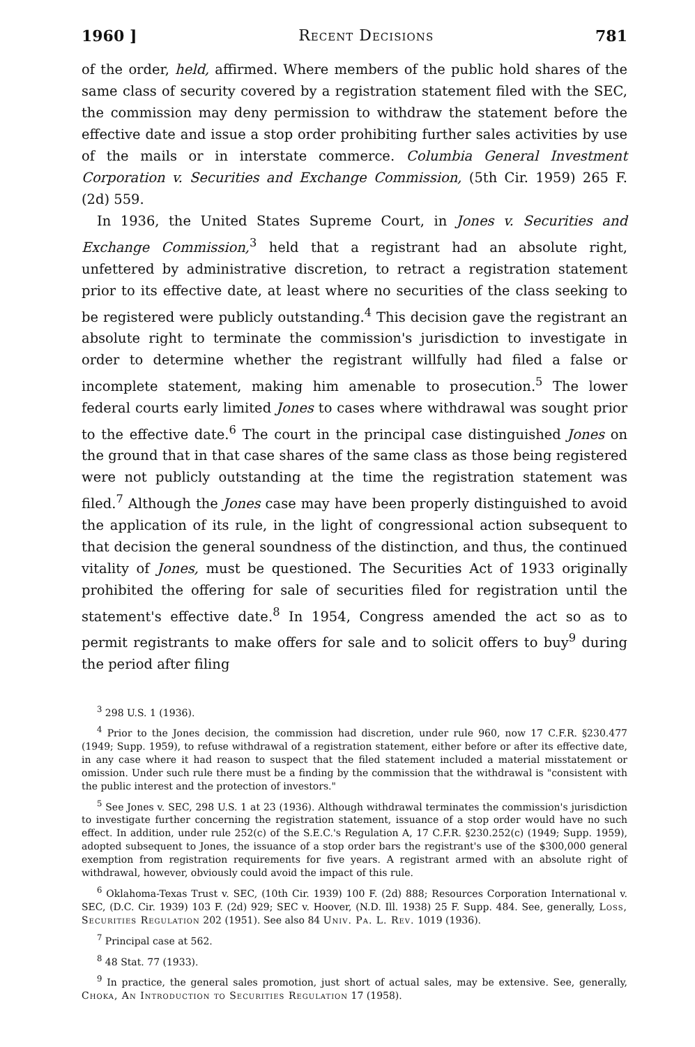1960 ] Recent Decisions 781
of the order, held, affirmed. Where members of the public hold shares of the same class of security covered by a registration statement filed with the SEC, the commission may deny permission to withdraw the statement before the effective date and issue a stop order prohibiting further sales activities by use of the mails or in interstate commerce. Columbia General Investment Corporation v. Securities and Exchange Commission, (5th Cir. 1959) 265 F. (2d) 559.
In 1936, the United States Supreme Court, in Jones v. Securities and Exchange Commission,<sup>3</sup> held that a registrant had an absolute right, unfettered by administrative discretion, to retract a registration statement prior to its effective date, at least where no securities of the class seeking to be registered were publicly outstanding.<sup>4</sup> This decision gave the registrant an absolute right to terminate the commission's jurisdiction to investigate in order to determine whether the registrant willfully had filed a false or incomplete statement, making him amenable to prosecution.<sup>5</sup> The lower federal courts early limited Jones to cases where withdrawal was sought prior to the effective date.<sup>6</sup> The court in the principal case distinguished Jones on the ground that in that case shares of the same class as those being registered were not publicly outstanding at the time the registration statement was filed.<sup>7</sup> Although the Jones case may have been properly distinguished to avoid the application of its rule, in the light of congressional action subsequent to that decision the general soundness of the distinction, and thus, the continued vitality of Jones, must be questioned. The Securities Act of 1933 originally prohibited the offering for sale of securities filed for registration until the statement's effective date.<sup>8</sup> In 1954, Congress amended the act so as to permit registrants to make offers for sale and to solicit offers to buy<sup>9</sup> during the period after filing
<sup>3</sup> 298 U.S. 1 (1936).
<sup>4</sup> Prior to the Jones decision, the commission had discretion, under rule 960, now 17 C.F.R. §230.477 (1949; Supp. 1959), to refuse withdrawal of a registration statement, either before or after its effective date, in any case where it had reason to suspect that the filed statement included a material misstatement or omission. Under such rule there must be a finding by the commission that the withdrawal is "consistent with the public interest and the protection of investors."
<sup>5</sup> See Jones v. SEC, 298 U.S. 1 at 23 (1936). Although withdrawal terminates the commission's jurisdiction to investigate further concerning the registration statement, issuance of a stop order would have no such effect. In addition, under rule 252(c) of the S.E.C.'s Regulation A, 17 C.F.R. §230.252(c) (1949; Supp. 1959), adopted subsequent to Jones, the issuance of a stop order bars the registrant's use of the $300,000 general exemption from registration requirements for five years. A registrant armed with an absolute right of withdrawal, however, obviously could avoid the impact of this rule.
<sup>6</sup> Oklahoma-Texas Trust v. SEC, (10th Cir. 1939) 100 F. (2d) 888; Resources Corporation International v. SEC, (D.C. Cir. 1939) 103 F. (2d) 929; SEC v. Hoover, (N.D. Ill. 1938) 25 F. Supp. 484. See, generally, Loss, Securities Regulation 202 (1951). See also 84 Univ. Pa. L. Rev. 1019 (1936).
<sup>7</sup> Principal case at 562.
<sup>8</sup> 48 Stat. 77 (1933).
<sup>9</sup> In practice, the general sales promotion, just short of actual sales, may be extensive. See, generally, Choka, An Introduction to Securities Regulation 17 (1958).